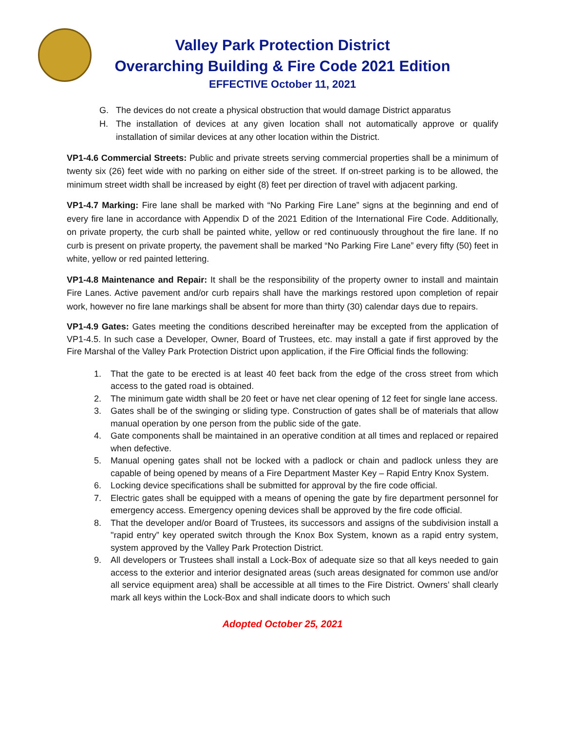Valley Park Protection District
Overarching Building & Fire Code 2021 Edition
EFFECTIVE October 11, 2021
G. The devices do not create a physical obstruction that would damage District apparatus
H. The installation of devices at any given location shall not automatically approve or qualify installation of similar devices at any other location within the District.
VP1-4.6 Commercial Streets: Public and private streets serving commercial properties shall be a minimum of twenty six (26) feet wide with no parking on either side of the street. If on-street parking is to be allowed, the minimum street width shall be increased by eight (8) feet per direction of travel with adjacent parking.
VP1-4.7 Marking: Fire lane shall be marked with “No Parking Fire Lane” signs at the beginning and end of every fire lane in accordance with Appendix D of the 2021 Edition of the International Fire Code. Additionally, on private property, the curb shall be painted white, yellow or red continuously throughout the fire lane. If no curb is present on private property, the pavement shall be marked “No Parking Fire Lane” every fifty (50) feet in white, yellow or red painted lettering.
VP1-4.8 Maintenance and Repair: It shall be the responsibility of the property owner to install and maintain Fire Lanes. Active pavement and/or curb repairs shall have the markings restored upon completion of repair work, however no fire lane markings shall be absent for more than thirty (30) calendar days due to repairs.
VP1-4.9 Gates: Gates meeting the conditions described hereinafter may be excepted from the application of VP1-4.5. In such case a Developer, Owner, Board of Trustees, etc. may install a gate if first approved by the Fire Marshal of the Valley Park Protection District upon application, if the Fire Official finds the following:
1. That the gate to be erected is at least 40 feet back from the edge of the cross street from which access to the gated road is obtained.
2. The minimum gate width shall be 20 feet or have net clear opening of 12 feet for single lane access.
3. Gates shall be of the swinging or sliding type. Construction of gates shall be of materials that allow manual operation by one person from the public side of the gate.
4. Gate components shall be maintained in an operative condition at all times and replaced or repaired when defective.
5. Manual opening gates shall not be locked with a padlock or chain and padlock unless they are capable of being opened by means of a Fire Department Master Key – Rapid Entry Knox System.
6. Locking device specifications shall be submitted for approval by the fire code official.
7. Electric gates shall be equipped with a means of opening the gate by fire department personnel for emergency access. Emergency opening devices shall be approved by the fire code official.
8. That the developer and/or Board of Trustees, its successors and assigns of the subdivision install a "rapid entry” key operated switch through the Knox Box System, known as a rapid entry system, system approved by the Valley Park Protection District.
9. All developers or Trustees shall install a Lock-Box of adequate size so that all keys needed to gain access to the exterior and interior designated areas (such areas designated for common use and/or all service equipment area) shall be accessible at all times to the Fire District. Owners’ shall clearly mark all keys within the Lock-Box and shall indicate doors to which such
Adopted October 25, 2021